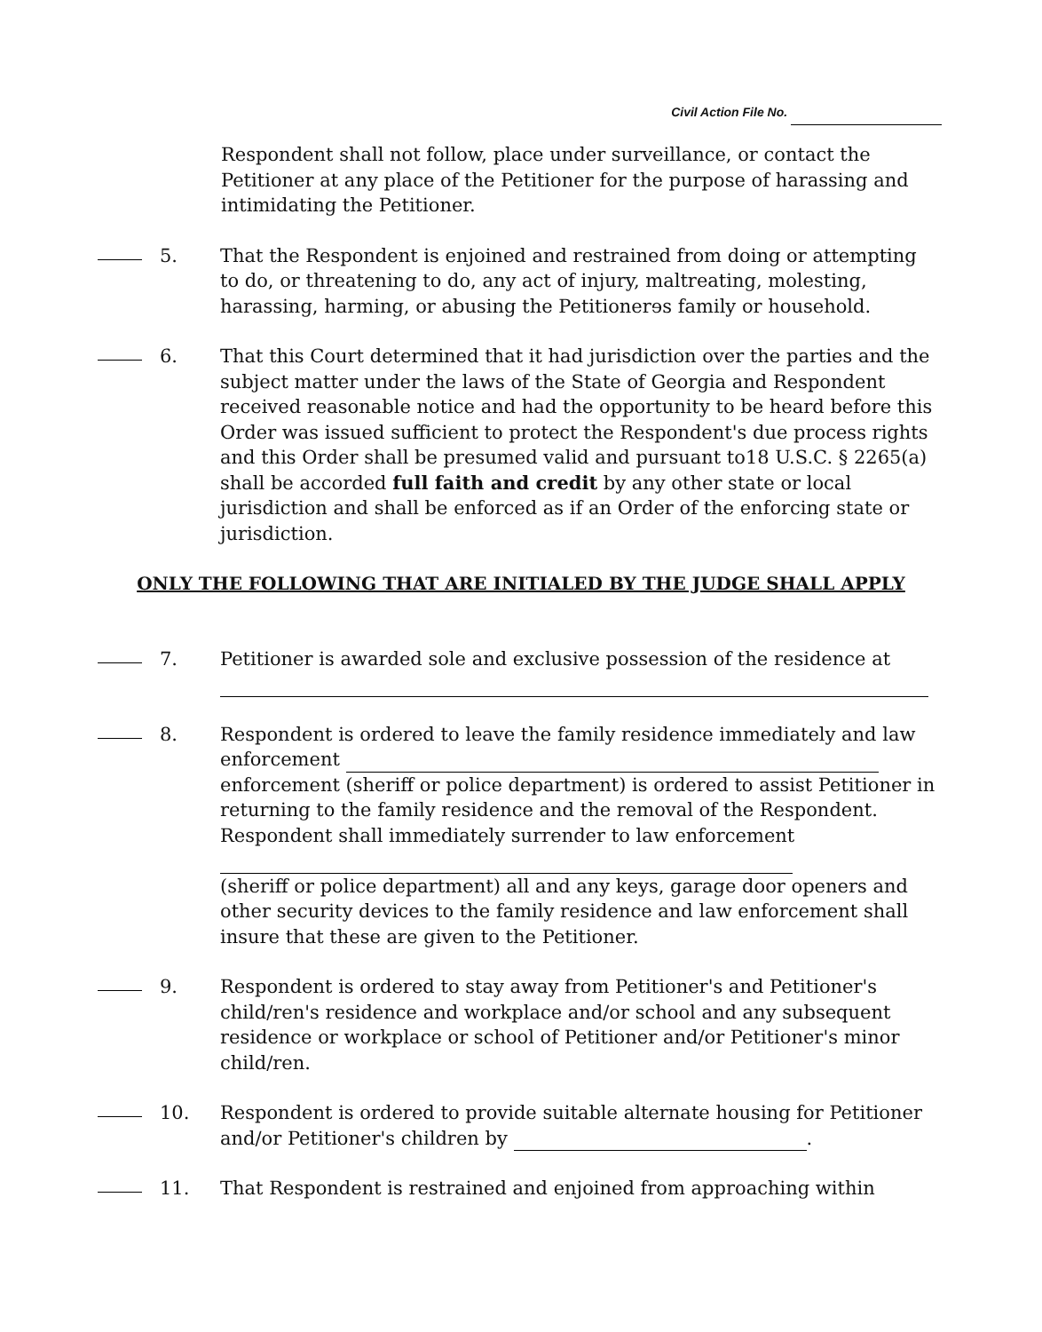Civil Action File No.
Respondent shall not follow, place under surveillance, or contact the Petitioner at any place of the Petitioner for the purpose of harassing and intimidating the Petitioner.
5. That the Respondent is enjoined and restrained from doing or attempting to do, or threatening to do, any act of injury, maltreating, molesting, harassing, harming, or abusing the Petitionerɘs family or household.
6. That this Court determined that it had jurisdiction over the parties and the subject matter under the laws of the State of Georgia and Respondent received reasonable notice and had the opportunity to be heard before this Order was issued sufficient to protect the Respondent's due process rights and this Order shall be presumed valid and pursuant to18 U.S.C. § 2265(a) shall be accorded full faith and credit by any other state or local jurisdiction and shall be enforced as if an Order of the enforcing state or jurisdiction.
ONLY THE FOLLOWING THAT ARE INITIALED BY THE JUDGE SHALL APPLY
7. Petitioner is awarded sole and exclusive possession of the residence at
8. Respondent is ordered to leave the family residence immediately and law enforcement
enforcement (sheriff or police department) is ordered to assist Petitioner in returning to the family residence and the removal of the Respondent. Respondent shall immediately surrender to law enforcement
(sheriff or police department) all and any keys, garage door openers and other security devices to the family residence and law enforcement shall insure that these are given to the Petitioner.
9. Respondent is ordered to stay away from Petitioner's and Petitioner's child/ren's residence and workplace and/or school and any subsequent residence or workplace or school of Petitioner and/or Petitioner's minor child/ren.
10. Respondent is ordered to provide suitable alternate housing for Petitioner and/or Petitioner's children by .
11. That Respondent is restrained and enjoined from approaching within